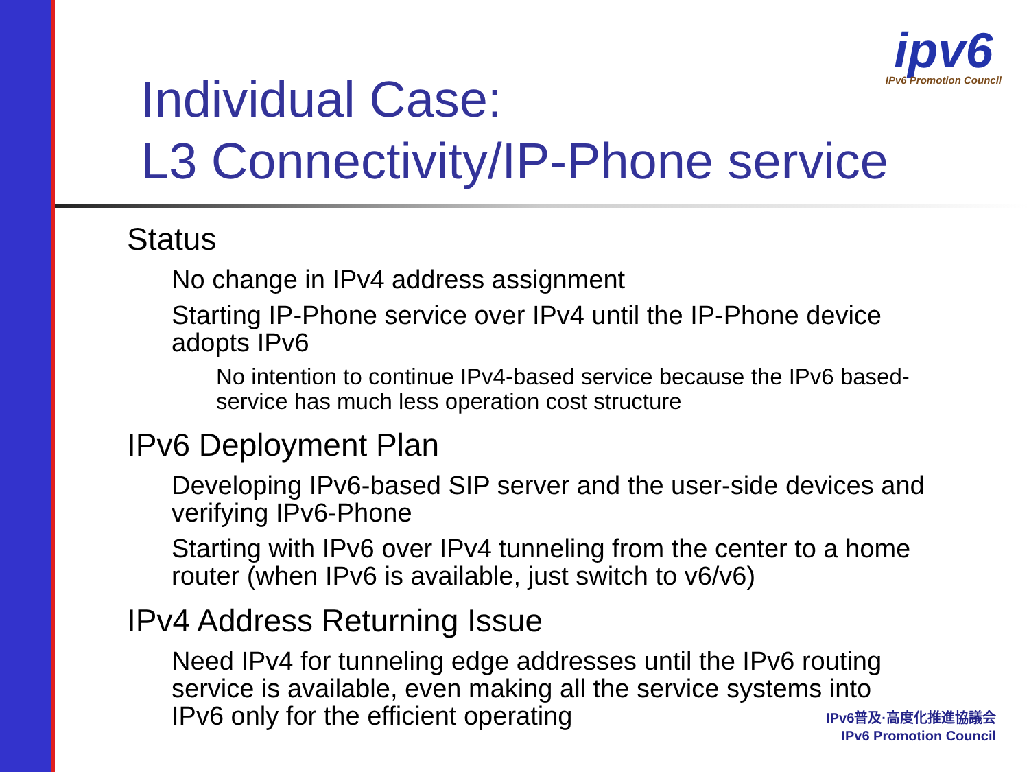ipv6
IPv6 Promotion Council
Individual Case:
L3 Connectivity/IP-Phone service
Status
No change in IPv4 address assignment
Starting IP-Phone service over IPv4 until the IP-Phone device adopts IPv6
No intention to continue IPv4-based service because the IPv6 based-service has much less operation cost structure
IPv6 Deployment Plan
Developing IPv6-based SIP server and the user-side devices and verifying IPv6-Phone
Starting with IPv6 over IPv4 tunneling from the center to a home router (when IPv6 is available, just switch to v6/v6)
IPv4 Address Returning Issue
Need IPv4 for tunneling edge addresses until the IPv6 routing service is available, even making all the service systems into IPv6 only for the efficient operating
IPv6普及·高度化推進協議会
IPv6 Promotion Council